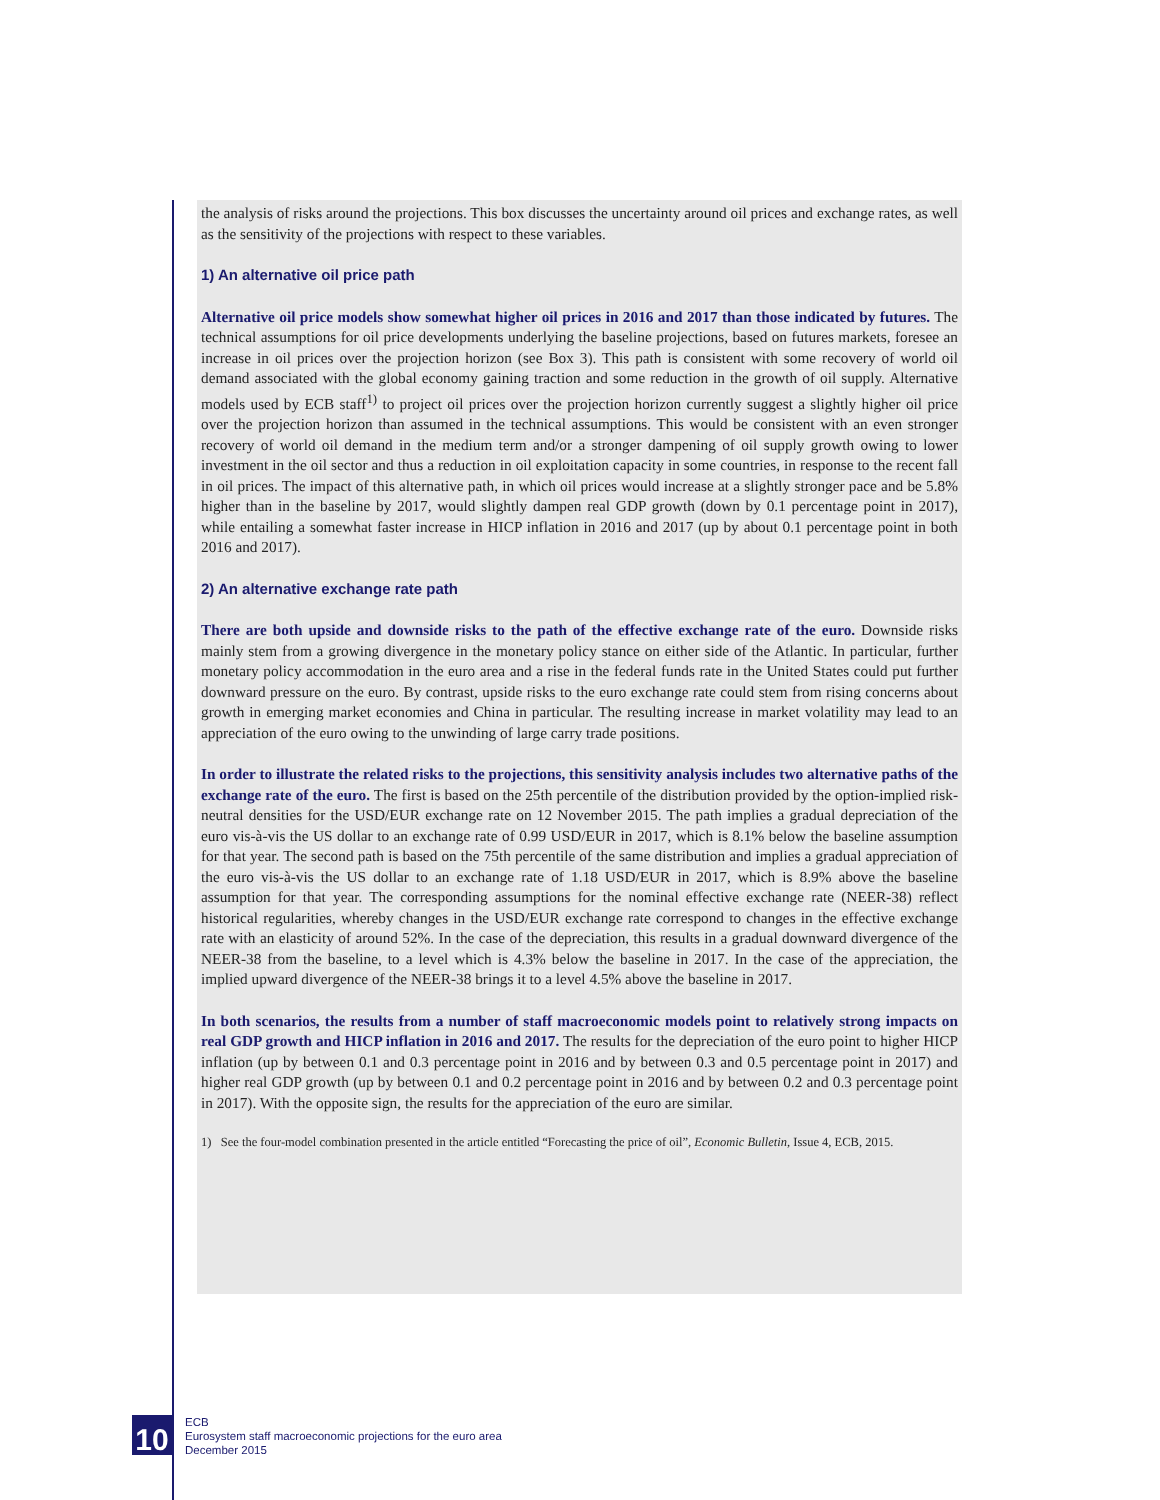the analysis of risks around the projections. This box discusses the uncertainty around oil prices and exchange rates, as well as the sensitivity of the projections with respect to these variables.
1) An alternative oil price path
Alternative oil price models show somewhat higher oil prices in 2016 and 2017 than those indicated by futures. The technical assumptions for oil price developments underlying the baseline projections, based on futures markets, foresee an increase in oil prices over the projection horizon (see Box 3). This path is consistent with some recovery of world oil demand associated with the global economy gaining traction and some reduction in the growth of oil supply. Alternative models used by ECB staff<sup>1)</sup> to project oil prices over the projection horizon currently suggest a slightly higher oil price over the projection horizon than assumed in the technical assumptions. This would be consistent with an even stronger recovery of world oil demand in the medium term and/or a stronger dampening of oil supply growth owing to lower investment in the oil sector and thus a reduction in oil exploitation capacity in some countries, in response to the recent fall in oil prices. The impact of this alternative path, in which oil prices would increase at a slightly stronger pace and be 5.8% higher than in the baseline by 2017, would slightly dampen real GDP growth (down by 0.1 percentage point in 2017), while entailing a somewhat faster increase in HICP inflation in 2016 and 2017 (up by about 0.1 percentage point in both 2016 and 2017).
2) An alternative exchange rate path
There are both upside and downside risks to the path of the effective exchange rate of the euro. Downside risks mainly stem from a growing divergence in the monetary policy stance on either side of the Atlantic. In particular, further monetary policy accommodation in the euro area and a rise in the federal funds rate in the United States could put further downward pressure on the euro. By contrast, upside risks to the euro exchange rate could stem from rising concerns about growth in emerging market economies and China in particular. The resulting increase in market volatility may lead to an appreciation of the euro owing to the unwinding of large carry trade positions.
In order to illustrate the related risks to the projections, this sensitivity analysis includes two alternative paths of the exchange rate of the euro. The first is based on the 25th percentile of the distribution provided by the option-implied risk-neutral densities for the USD/EUR exchange rate on 12 November 2015. The path implies a gradual depreciation of the euro vis-à-vis the US dollar to an exchange rate of 0.99 USD/EUR in 2017, which is 8.1% below the baseline assumption for that year. The second path is based on the 75th percentile of the same distribution and implies a gradual appreciation of the euro vis-à-vis the US dollar to an exchange rate of 1.18 USD/EUR in 2017, which is 8.9% above the baseline assumption for that year. The corresponding assumptions for the nominal effective exchange rate (NEER-38) reflect historical regularities, whereby changes in the USD/EUR exchange rate correspond to changes in the effective exchange rate with an elasticity of around 52%. In the case of the depreciation, this results in a gradual downward divergence of the NEER-38 from the baseline, to a level which is 4.3% below the baseline in 2017. In the case of the appreciation, the implied upward divergence of the NEER-38 brings it to a level 4.5% above the baseline in 2017.
In both scenarios, the results from a number of staff macroeconomic models point to relatively strong impacts on real GDP growth and HICP inflation in 2016 and 2017. The results for the depreciation of the euro point to higher HICP inflation (up by between 0.1 and 0.3 percentage point in 2016 and by between 0.3 and 0.5 percentage point in 2017) and higher real GDP growth (up by between 0.1 and 0.2 percentage point in 2016 and by between 0.2 and 0.3 percentage point in 2017). With the opposite sign, the results for the appreciation of the euro are similar.
1) See the four-model combination presented in the article entitled “Forecasting the price of oil”, Economic Bulletin, Issue 4, ECB, 2015.
10
ECB
Eurosystem staff macroeconomic projections for the euro area
December 2015